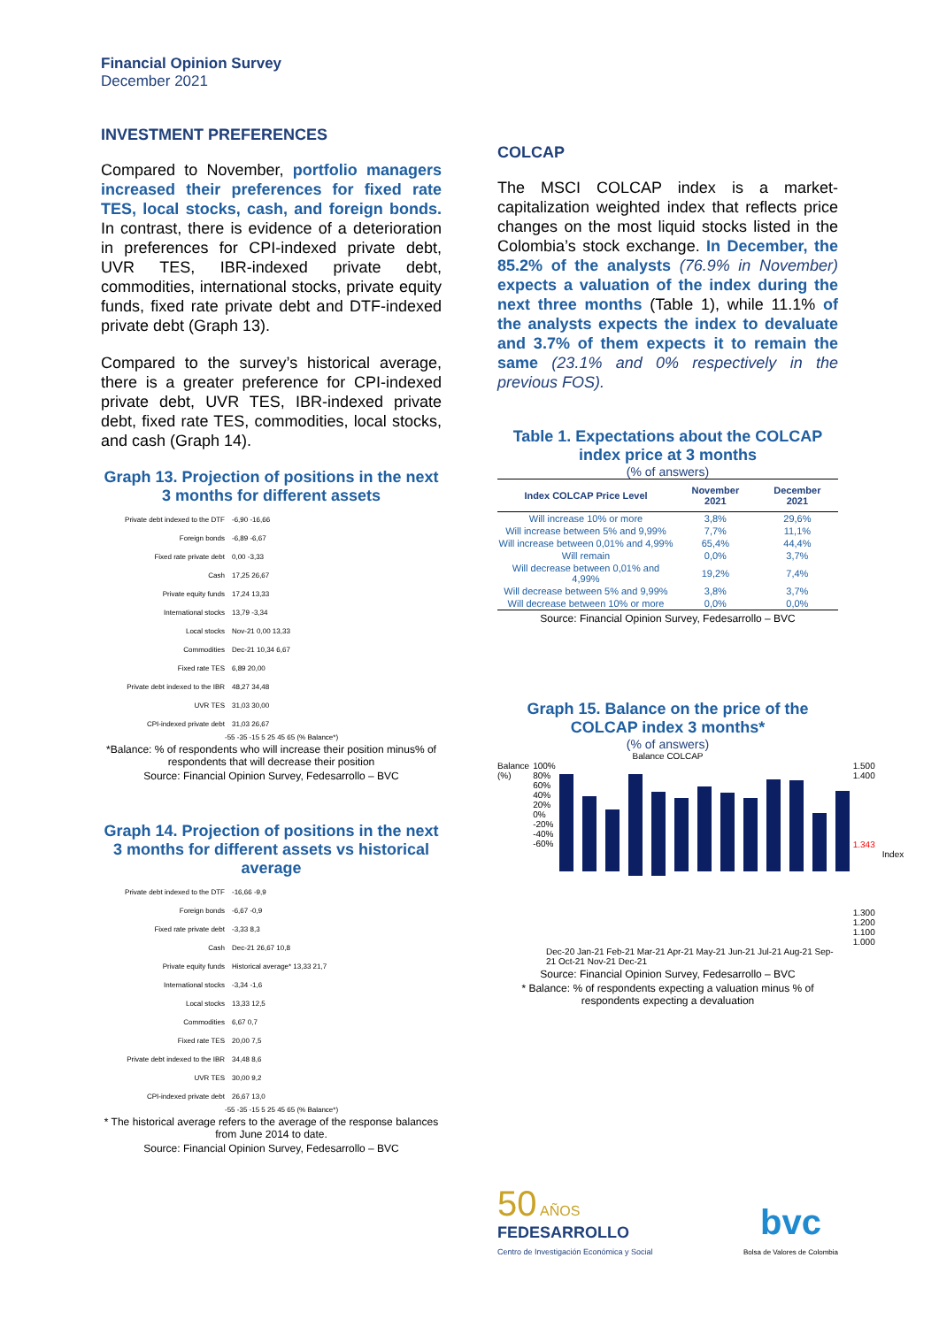Financial Opinion Survey
December 2021
INVESTMENT PREFERENCES
Compared to November, portfolio managers increased their preferences for fixed rate TES, local stocks, cash, and foreign bonds. In contrast, there is evidence of a deterioration in preferences for CPI-indexed private debt, UVR TES, IBR-indexed private debt, commodities, international stocks, private equity funds, fixed rate private debt and DTF-indexed private debt (Graph 13).
Compared to the survey’s historical average, there is a greater preference for CPI-indexed private debt, UVR TES, IBR-indexed private debt, fixed rate TES, commodities, local stocks, and cash (Graph 14).
Graph 13. Projection of positions in the next 3 months for different assets
Private debt indexed to the DTF -6,90 -16,66
Foreign bonds -6,89 -6,67
Fixed rate private debt 0,00 -3,33
Cash 17,25 26,67
Private equity funds 17,24 13,33
International stocks 13,79 -3,34
Local stocks Nov-21 0,00 13,33
Commodities Dec-21 10,34 6,67
Fixed rate TES 6,89 20,00
Private debt indexed to the IBR 48,27 34,48
UVR TES 31,03 30,00
CPI-indexed private debt 31,03 26,67
-55 -35 -15 5 25 45 65 (% Balance*)
*Balance: % of respondents who will increase their position minus% of respondents that will decrease their position
Source: Financial Opinion Survey, Fedesarrollo – BVC
Graph 14. Projection of positions in the next 3 months for different assets vs historical average
Private debt indexed to the DTF -16,66 -9,9
Foreign bonds -6,67 -0,9
Fixed rate private debt -3,33 8,3
Cash Dec-21 26,67 10,8
Private equity funds Historical average* 13,33 21,7
International stocks -3,34 -1,6
Local stocks 13,33 12,5
Commodities 6,67 0,7
Fixed rate TES 20,00 7,5
Private debt indexed to the IBR 34,48 8,6
UVR TES 30,00 9,2
CPI-indexed private debt 26,67 13,0
-55 -35 -15 5 25 45 65 (% Balance*)
* The historical average refers to the average of the response balances from June 2014 to date.
Source: Financial Opinion Survey, Fedesarrollo – BVC
COLCAP
The MSCI COLCAP index is a market-capitalization weighted index that reflects price changes on the most liquid stocks listed in the Colombia’s stock exchange. In December, the 85.2% of the analysts (76.9% in November) expects a valuation of the index during the next three months (Table 1), while 11.1% of the analysts expects the index to devaluate and 3.7% of them expects it to remain the same (23.1% and 0% respectively in the previous FOS).
Table 1. Expectations about the COLCAP index price at 3 months
(% of answers)
| Index COLCAP Price Level | November 2021 | December 2021 |
| --- | --- | --- |
| Will increase 10% or more | 3,8% | 29,6% |
| Will increase between 5% and 9,99% | 7,7% | 11,1% |
| Will increase between 0,01% and 4,99% | 65,4% | 44,4% |
| Will remain | 0,0% | 3,7% |
| Will decrease between 0,01% and 4,99% | 19,2% | 7,4% |
| Will decrease between 5% and 9,99% | 3,8% | 3,7% |
| Will decrease between 10% or more | 0,0% | 0,0% |
Source: Financial Opinion Survey, Fedesarrollo – BVC
Graph 15. Balance on the price of the COLCAP index 3 months*
(% of answers)
Balance COLCAP
Balance (%) 100% 80% 60% 40% 20% 0% -20% -40% -60%
1.500 1.400
1.343
1.300 1.200 1.100 1.000
Index
Dec-20 Jan-21 Feb-21 Mar-21 Apr-21 May-21 Jun-21 Jul-21 Aug-21 Sep-21 Oct-21 Nov-21 Dec-21
Source: Financial Opinion Survey, Fedesarrollo – BVC
* Balance: % of respondents expecting a valuation minus % of respondents expecting a devaluation
50 AÑOS
FEDESARROLLO
Centro de Investigación Económica y Social
bvc
Bolsa de Valores de Colombia